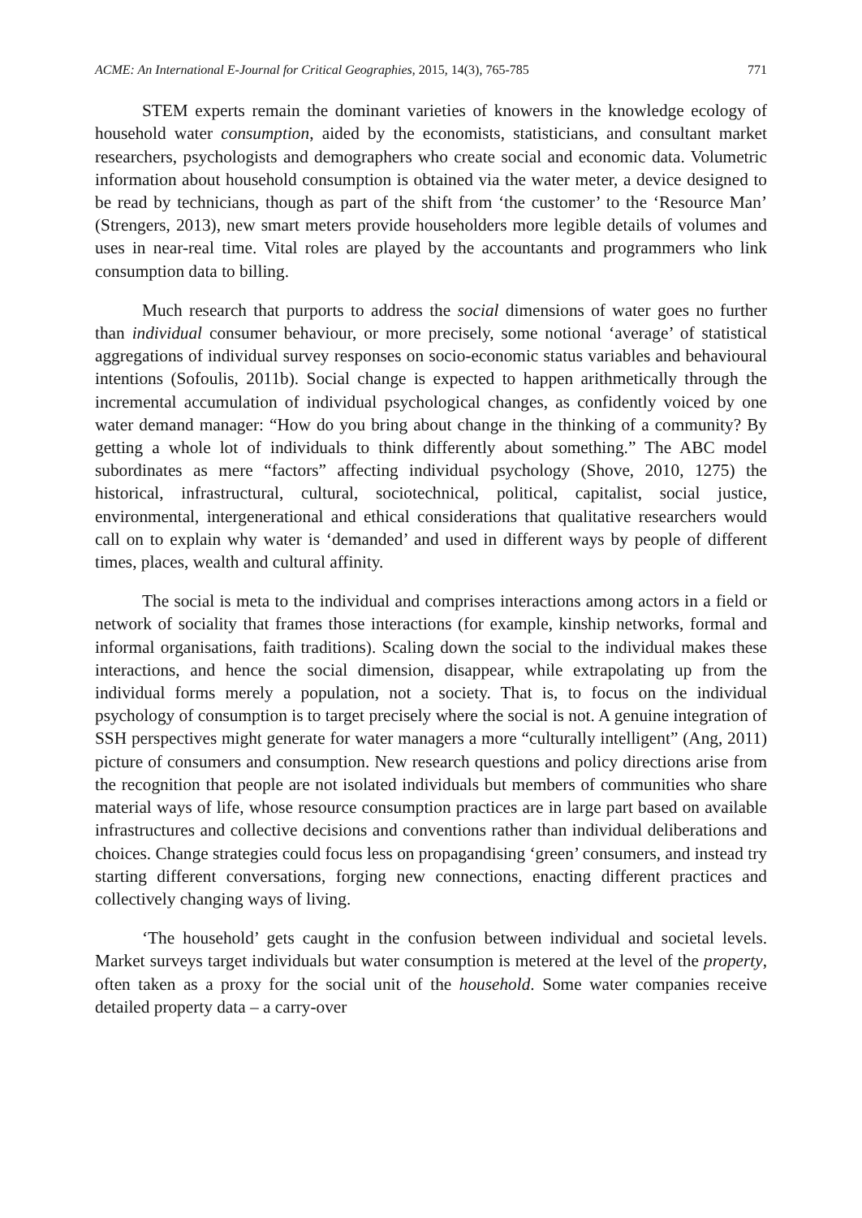ACME: An International E-Journal for Critical Geographies, 2015, 14(3), 765-785 771
STEM experts remain the dominant varieties of knowers in the knowledge ecology of household water consumption, aided by the economists, statisticians, and consultant market researchers, psychologists and demographers who create social and economic data. Volumetric information about household consumption is obtained via the water meter, a device designed to be read by technicians, though as part of the shift from ‘the customer’ to the ‘Resource Man’ (Strengers, 2013), new smart meters provide householders more legible details of volumes and uses in near-real time. Vital roles are played by the accountants and programmers who link consumption data to billing.
Much research that purports to address the social dimensions of water goes no further than individual consumer behaviour, or more precisely, some notional ‘average’ of statistical aggregations of individual survey responses on socio-economic status variables and behavioural intentions (Sofoulis, 2011b). Social change is expected to happen arithmetically through the incremental accumulation of individual psychological changes, as confidently voiced by one water demand manager: “How do you bring about change in the thinking of a community? By getting a whole lot of individuals to think differently about something.” The ABC model subordinates as mere “factors” affecting individual psychology (Shove, 2010, 1275) the historical, infrastructural, cultural, sociotechnical, political, capitalist, social justice, environmental, intergenerational and ethical considerations that qualitative researchers would call on to explain why water is ‘demanded’ and used in different ways by people of different times, places, wealth and cultural affinity.
The social is meta to the individual and comprises interactions among actors in a field or network of sociality that frames those interactions (for example, kinship networks, formal and informal organisations, faith traditions). Scaling down the social to the individual makes these interactions, and hence the social dimension, disappear, while extrapolating up from the individual forms merely a population, not a society. That is, to focus on the individual psychology of consumption is to target precisely where the social is not. A genuine integration of SSH perspectives might generate for water managers a more “culturally intelligent” (Ang, 2011) picture of consumers and consumption. New research questions and policy directions arise from the recognition that people are not isolated individuals but members of communities who share material ways of life, whose resource consumption practices are in large part based on available infrastructures and collective decisions and conventions rather than individual deliberations and choices. Change strategies could focus less on propagandising ‘green’ consumers, and instead try starting different conversations, forging new connections, enacting different practices and collectively changing ways of living.
‘The household’ gets caught in the confusion between individual and societal levels. Market surveys target individuals but water consumption is metered at the level of the property, often taken as a proxy for the social unit of the household. Some water companies receive detailed property data – a carry-over